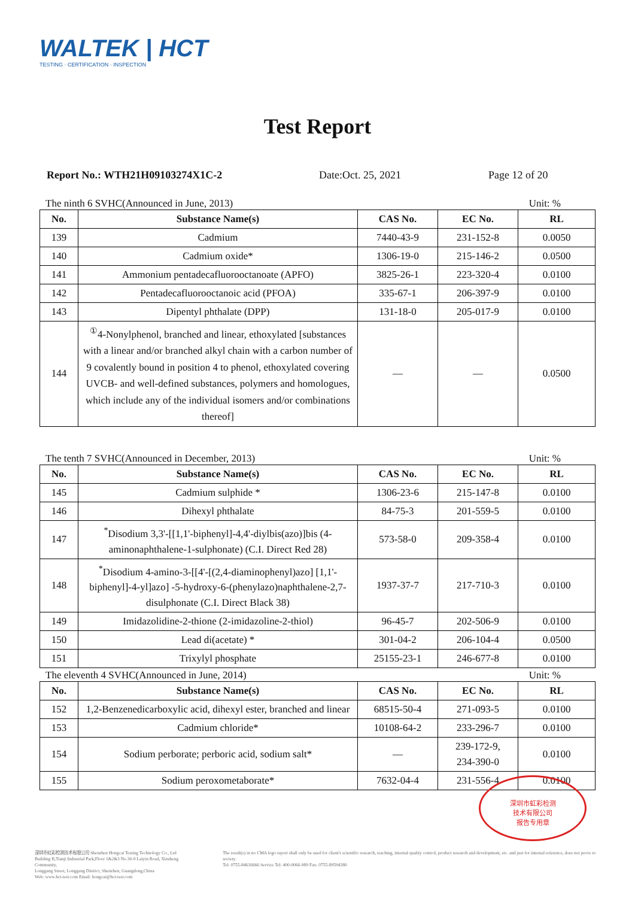WALTEK | HCT
TESTING · CERTIFICATION · INSPECTION
Test Report
Report No.: WTH21H09103274X1C-2 Date:Oct. 25, 2021 Page 12 of 20
The ninth 6 SVHC(Announced in June, 2013) Unit: %
| No. | Substance Name(s) | CAS No. | EC No. | RL |
| --- | --- | --- | --- | --- |
| 139 | Cadmium | 7440-43-9 | 231-152-8 | 0.0050 |
| 140 | Cadmium oxide* | 1306-19-0 | 215-146-2 | 0.0500 |
| 141 | Ammonium pentadecafluorooctanoate (APFO) | 3825-26-1 | 223-320-4 | 0.0100 |
| 142 | Pentadecafluorooctanoic acid (PFOA) | 335-67-1 | 206-397-9 | 0.0100 |
| 143 | Dipentyl phthalate (DPP) | 131-18-0 | 205-017-9 | 0.0100 |
| 144 | <sup>①</sup>4-Nonylphenol, branched and linear, ethoxylated [substances with a linear and/or branched alkyl chain with a carbon number of 9 covalently bound in position 4 to phenol, ethoxylated covering UVCB- and well-defined substances, polymers and homologues, which include any of the individual isomers and/or combinations thereof] | — | — | 0.0500 |
The tenth 7 SVHC(Announced in December, 2013) Unit: %
| No. | Substance Name(s) | CAS No. | EC No. | RL |
| --- | --- | --- | --- | --- |
| 145 | Cadmium sulphide * | 1306-23-6 | 215-147-8 | 0.0100 |
| 146 | Dihexyl phthalate | 84-75-3 | 201-559-5 | 0.0100 |
| 147 | <sup>*</sup> Disodium 3,3'-[[1,1'-biphenyl]-4,4'-diylbis(azo)]bis (4-aminonaphthalene-1-sulphonate) (C.I. Direct Red 28) | 573-58-0 | 209-358-4 | 0.0100 |
| 148 | <sup>*</sup> Disodium 4-amino-3-[[4'-[(2,4-diaminophenyl)azo] [1,1'-biphenyl]-4-yl]azo] -5-hydroxy-6-(phenylazo)naphthalene-2,7-disulphonate (C.I. Direct Black 38) | 1937-37-7 | 217-710-3 | 0.0100 |
| 149 | Imidazolidine-2-thione (2-imidazoline-2-thiol) | 96-45-7 | 202-506-9 | 0.0100 |
| 150 | Lead di(acetate) * | 301-04-2 | 206-104-4 | 0.0500 |
| 151 | Trixylyl phosphate | 25155-23-1 | 246-677-8 | 0.0100 |
The eleventh 4 SVHC(Announced in June, 2014) Unit: %
| No. | Substance Name(s) | CAS No. | EC No. | RL |
| --- | --- | --- | --- | --- |
| 152 | 1,2-Benzenedicarboxylic acid, dihexyl ester, branched and linear | 68515-50-4 | 271-093-5 | 0.0100 |
| 153 | Cadmium chloride* | 10108-64-2 | 233-296-7 | 0.0100 |
| 154 | Sodium perborate; perboric acid, sodium salt* | — | 239-172-9, 234-390-0 | 0.0100 |
| 155 | Sodium peroxometaborate* | 7632-04-4 | 231-556-4 | 0.0100 |
深圳市虹彩检测
技术有限公司
报告专用章
深圳市虹彩检测技术有限公司 Shenzhen Hongcai Testing Technology Co., Ltd
Building B,Tianji Industrial Park,Floor 1&2&3 No.30-9 Laiyin Road, Xinsheng Community,
Longgang Street, Longgang District, Shenzhen, Guangdong,China
Web: www.hct-test.com Email: hongcai@hct-test.com
The result(s) in no CMA logo report shall only be used for client's scientific research, teaching, internal quality control, product research and development, etc. and just for internal reference, does not prove to society.
Tel: 0755-84616666 Service Tel: 400-0066-989 Fax: 0755-89594380